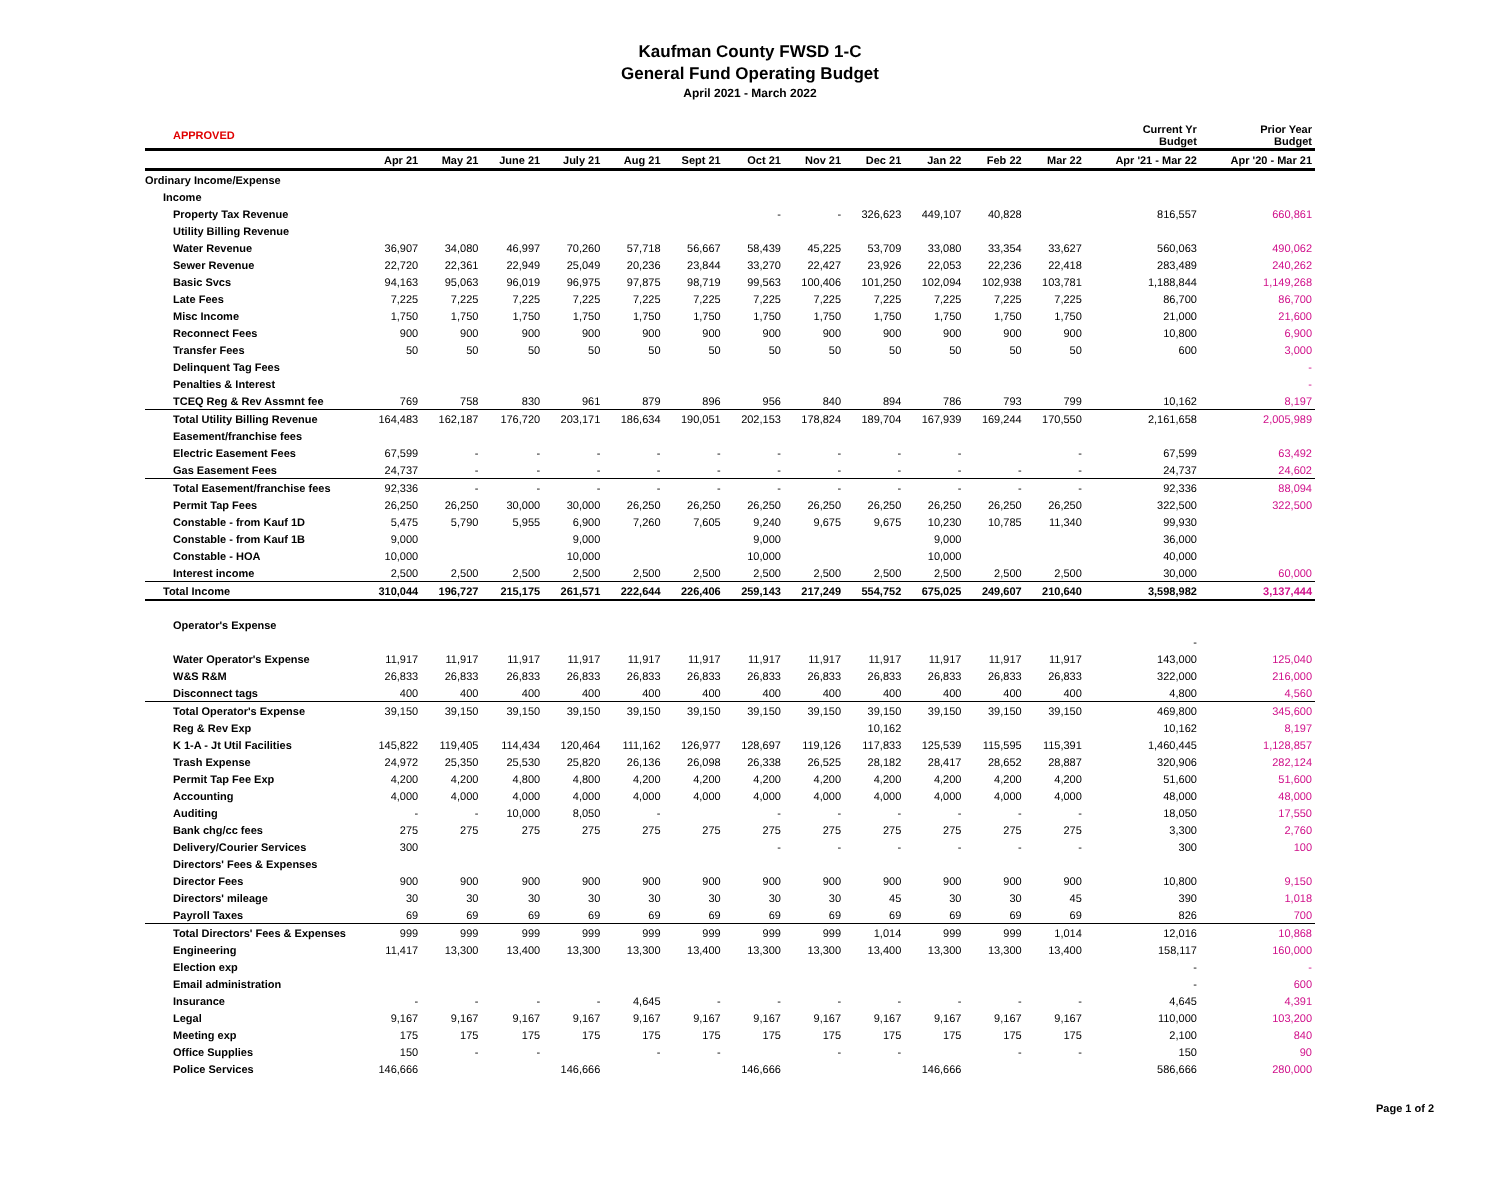Kaufman County FWSD 1-C
General Fund Operating Budget
April 2021 - March 2022
| APPROVED | | | | | | | | | | | | | Current Yr Budget | Prior Year Budget |
| --- | --- | --- | --- | --- | --- | --- | --- | --- | --- | --- | --- | --- | --- | --- |
| | Apr 21 | May 21 | June 21 | July 21 | Aug 21 | Sept 21 | Oct 21 | Nov 21 | Dec 21 | Jan 22 | Feb 22 | Mar 22 | Apr '21 - Mar 22 | Apr '20 - Mar 21 |
| Ordinary Income/Expense | | | | | | | | | | | | | | |
| Income | | | | | | | | | | | | | | |
| Property Tax Revenue | | | | | | | - | - | 326,623 | 449,107 | 40,828 | | 816,557 | 660,861 |
| Utility Billing Revenue | | | | | | | | | | | | | | |
| Water Revenue | 36,907 | 34,080 | 46,997 | 70,260 | 57,718 | 56,667 | 58,439 | 45,225 | 53,709 | 33,080 | 33,354 | 33,627 | 560,063 | 490,062 |
| Sewer Revenue | 22,720 | 22,361 | 22,949 | 25,049 | 20,236 | 23,844 | 33,270 | 22,427 | 23,926 | 22,053 | 22,236 | 22,418 | 283,489 | 240,262 |
| Basic Svcs | 94,163 | 95,063 | 96,019 | 96,975 | 97,875 | 98,719 | 99,563 | 100,406 | 101,250 | 102,094 | 102,938 | 103,781 | 1,188,844 | 1,149,268 |
| Late Fees | 7,225 | 7,225 | 7,225 | 7,225 | 7,225 | 7,225 | 7,225 | 7,225 | 7,225 | 7,225 | 7,225 | 7,225 | 86,700 | 86,700 |
| Misc Income | 1,750 | 1,750 | 1,750 | 1,750 | 1,750 | 1,750 | 1,750 | 1,750 | 1,750 | 1,750 | 1,750 | 1,750 | 21,000 | 21,600 |
| Reconnect Fees | 900 | 900 | 900 | 900 | 900 | 900 | 900 | 900 | 900 | 900 | 900 | 900 | 10,800 | 6,900 |
| Transfer Fees | 50 | 50 | 50 | 50 | 50 | 50 | 50 | 50 | 50 | 50 | 50 | 50 | 600 | 3,000 |
| Delinquent Tag Fees | | | | | | | | | | | | | | - |
| Penalties & Interest | | | | | | | | | | | | | | - |
| TCEQ Reg & Rev Assmnt fee | 769 | 758 | 830 | 961 | 879 | 896 | 956 | 840 | 894 | 786 | 793 | 799 | 10,162 | 8,197 |
| Total Utility Billing Revenue | 164,483 | 162,187 | 176,720 | 203,171 | 186,634 | 190,051 | 202,153 | 178,824 | 189,704 | 167,939 | 169,244 | 170,550 | 2,161,658 | 2,005,989 |
| Easement/franchise fees | | | | | | | | | | | | | | |
| Electric Easement Fees | 67,599 | - | - | - | - | - | - | - | - | - | | - | 67,599 | 63,492 |
| Gas Easement Fees | 24,737 | - | - | - | - | - | - | - | - | - | - | - | 24,737 | 24,602 |
| Total Easement/franchise fees | 92,336 | - | - | - | - | - | - | - | - | - | - | - | 92,336 | 88,094 |
| Permit Tap Fees | 26,250 | 26,250 | 30,000 | 30,000 | 26,250 | 26,250 | 26,250 | 26,250 | 26,250 | 26,250 | 26,250 | 26,250 | 322,500 | 322,500 |
| Constable - from Kauf 1D | 5,475 | 5,790 | 5,955 | 6,900 | 7,260 | 7,605 | 9,240 | 9,675 | 9,675 | 10,230 | 10,785 | 11,340 | 99,930 | |
| Constable - from Kauf 1B | 9,000 | | | 9,000 | | | 9,000 | | | 9,000 | | | 36,000 | |
| Constable - HOA | 10,000 | | | 10,000 | | | 10,000 | | | 10,000 | | | 40,000 | |
| Interest income | 2,500 | 2,500 | 2,500 | 2,500 | 2,500 | 2,500 | 2,500 | 2,500 | 2,500 | 2,500 | 2,500 | 2,500 | 30,000 | 60,000 |
| Total Income | 310,044 | 196,727 | 215,175 | 261,571 | 222,644 | 226,406 | 259,143 | 217,249 | 554,752 | 675,025 | 249,607 | 210,640 | 3,598,982 | 3,137,444 |
| Operator's Expense | | | | | | | | | | | | | | |
| | | | | | | | | | | | | | - | |
| Water Operator's Expense | 11,917 | 11,917 | 11,917 | 11,917 | 11,917 | 11,917 | 11,917 | 11,917 | 11,917 | 11,917 | 11,917 | 11,917 | 143,000 | 125,040 |
| W&S R&M | 26,833 | 26,833 | 26,833 | 26,833 | 26,833 | 26,833 | 26,833 | 26,833 | 26,833 | 26,833 | 26,833 | 26,833 | 322,000 | 216,000 |
| Disconnect tags | 400 | 400 | 400 | 400 | 400 | 400 | 400 | 400 | 400 | 400 | 400 | 400 | 4,800 | 4,560 |
| Total Operator's Expense | 39,150 | 39,150 | 39,150 | 39,150 | 39,150 | 39,150 | 39,150 | 39,150 | 39,150 | 39,150 | 39,150 | 39,150 | 469,800 | 345,600 |
| Reg & Rev Exp | | | | | | | | | 10,162 | | | | 10,162 | 8,197 |
| K 1-A - Jt Util Facilities | 145,822 | 119,405 | 114,434 | 120,464 | 111,162 | 126,977 | 128,697 | 119,126 | 117,833 | 125,539 | 115,595 | 115,391 | 1,460,445 | 1,128,857 |
| Trash Expense | 24,972 | 25,350 | 25,530 | 25,820 | 26,136 | 26,098 | 26,338 | 26,525 | 28,182 | 28,417 | 28,652 | 28,887 | 320,906 | 282,124 |
| Permit Tap Fee Exp | 4,200 | 4,200 | 4,800 | 4,800 | 4,200 | 4,200 | 4,200 | 4,200 | 4,200 | 4,200 | 4,200 | 4,200 | 51,600 | 51,600 |
| Accounting | 4,000 | 4,000 | 4,000 | 4,000 | 4,000 | 4,000 | 4,000 | 4,000 | 4,000 | 4,000 | 4,000 | 4,000 | 48,000 | 48,000 |
| Auditing | - | - | 10,000 | 8,050 | - | | - | - | - | - | - | - | 18,050 | 17,550 |
| Bank chg/cc fees | 275 | 275 | 275 | 275 | 275 | 275 | 275 | 275 | 275 | 275 | 275 | 275 | 3,300 | 2,760 |
| Delivery/Courier Services | 300 | | | | | | - | - | - | - | - | - | 300 | 100 |
| Directors' Fees & Expenses | | | | | | | | | | | | | | |
| Director Fees | 900 | 900 | 900 | 900 | 900 | 900 | 900 | 900 | 900 | 900 | 900 | 900 | 10,800 | 9,150 |
| Directors' mileage | 30 | 30 | 30 | 30 | 30 | 30 | 30 | 30 | 45 | 30 | 30 | 45 | 390 | 1,018 |
| Payroll Taxes | 69 | 69 | 69 | 69 | 69 | 69 | 69 | 69 | 69 | 69 | 69 | 69 | 826 | 700 |
| Total Directors' Fees & Expenses | 999 | 999 | 999 | 999 | 999 | 999 | 999 | 999 | 1,014 | 999 | 999 | 1,014 | 12,016 | 10,868 |
| Engineering | 11,417 | 13,300 | 13,400 | 13,300 | 13,300 | 13,400 | 13,300 | 13,300 | 13,400 | 13,300 | 13,300 | 13,400 | 158,117 | 160,000 |
| Election exp | | | | | | | | | | | | | - | - |
| Email administration | | | | | | | | | | | | | - | 600 |
| Insurance | - | - | - | - | 4,645 | - | - | - | - | - | - | - | 4,645 | 4,391 |
| Legal | 9,167 | 9,167 | 9,167 | 9,167 | 9,167 | 9,167 | 9,167 | 9,167 | 9,167 | 9,167 | 9,167 | 9,167 | 110,000 | 103,200 |
| Meeting exp | 175 | 175 | 175 | 175 | 175 | 175 | 175 | 175 | 175 | 175 | 175 | 175 | 2,100 | 840 |
| Office Supplies | 150 | - | - | | - | - | | - | - | | - | - | 150 | 90 |
| Police Services | 146,666 | | | 146,666 | | | 146,666 | | | 146,666 | | | 586,666 | 280,000 |
Page 1 of 2